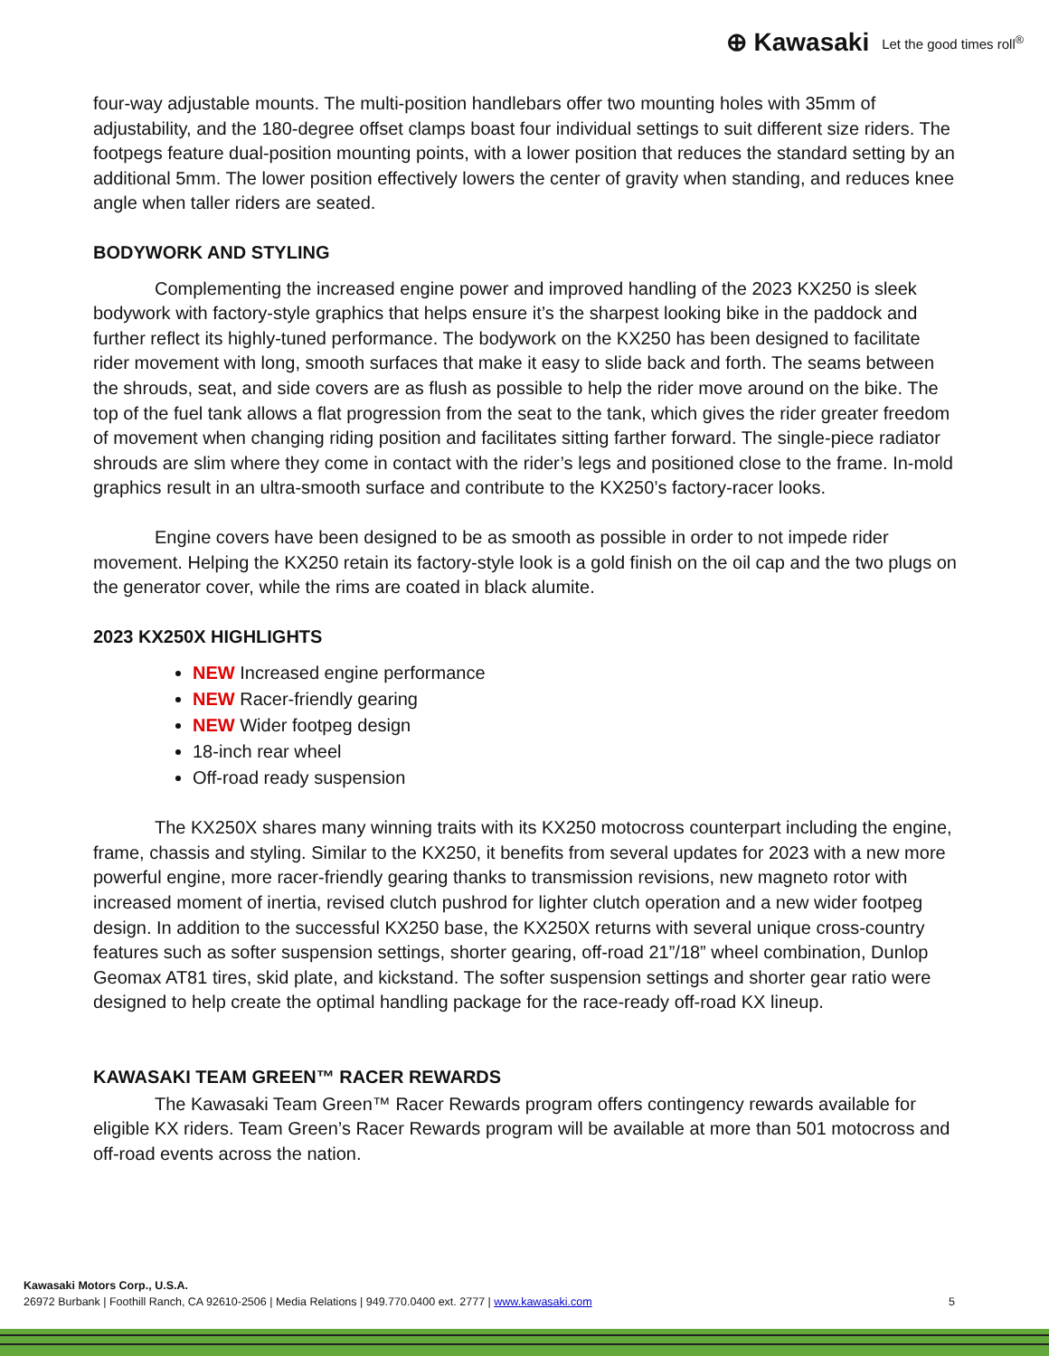⊕ Kawasaki Let the good times roll<sup>®</sup>
four-way adjustable mounts. The multi-position handlebars offer two mounting holes with 35mm of adjustability, and the 180-degree offset clamps boast four individual settings to suit different size riders. The footpegs feature dual-position mounting points, with a lower position that reduces the standard setting by an additional 5mm. The lower position effectively lowers the center of gravity when standing, and reduces knee angle when taller riders are seated.
BODYWORK AND STYLING
Complementing the increased engine power and improved handling of the 2023 KX250 is sleek bodywork with factory-style graphics that helps ensure it’s the sharpest looking bike in the paddock and further reflect its highly-tuned performance. The bodywork on the KX250 has been designed to facilitate rider movement with long, smooth surfaces that make it easy to slide back and forth. The seams between the shrouds, seat, and side covers are as flush as possible to help the rider move around on the bike. The top of the fuel tank allows a flat progression from the seat to the tank, which gives the rider greater freedom of movement when changing riding position and facilitates sitting farther forward. The single-piece radiator shrouds are slim where they come in contact with the rider’s legs and positioned close to the frame. In-mold graphics result in an ultra-smooth surface and contribute to the KX250’s factory-racer looks.
Engine covers have been designed to be as smooth as possible in order to not impede rider movement. Helping the KX250 retain its factory-style look is a gold finish on the oil cap and the two plugs on the generator cover, while the rims are coated in black alumite.
2023 KX250X HIGHLIGHTS
NEW Increased engine performance
NEW Racer-friendly gearing
NEW Wider footpeg design
18-inch rear wheel
Off-road ready suspension
The KX250X shares many winning traits with its KX250 motocross counterpart including the engine, frame, chassis and styling. Similar to the KX250, it benefits from several updates for 2023 with a new more powerful engine, more racer-friendly gearing thanks to transmission revisions, new magneto rotor with increased moment of inertia, revised clutch pushrod for lighter clutch operation and a new wider footpeg design. In addition to the successful KX250 base, the KX250X returns with several unique cross-country features such as softer suspension settings, shorter gearing, off-road 21”/18” wheel combination, Dunlop Geomax AT81 tires, skid plate, and kickstand. The softer suspension settings and shorter gear ratio were designed to help create the optimal handling package for the race-ready off-road KX lineup.
KAWASAKI TEAM GREEN™ RACER REWARDS
The Kawasaki Team Green™ Racer Rewards program offers contingency rewards available for eligible KX riders. Team Green’s Racer Rewards program will be available at more than 501 motocross and off-road events across the nation.
Kawasaki Motors Corp., U.S.A.
26972 Burbank | Foothill Ranch, CA 92610-2506 | Media Relations | 949.770.0400 ext. 2777 | www.kawasaki.com 5